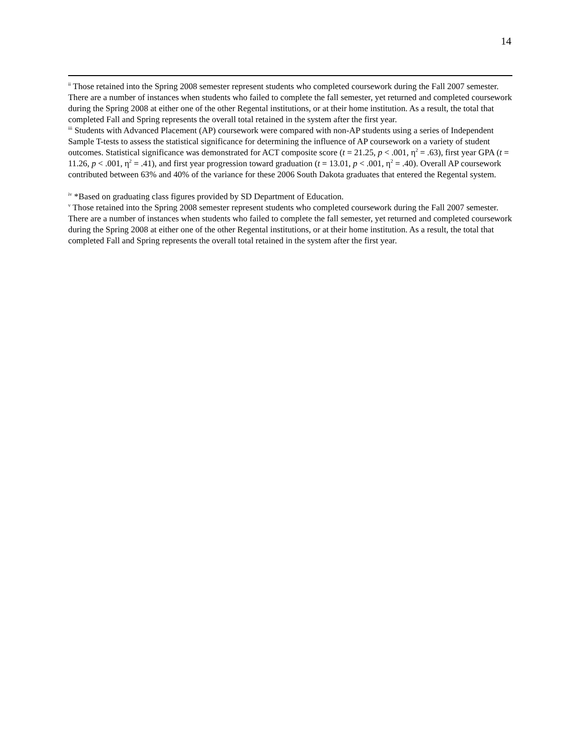14
<sup>ii</sup> Those retained into the Spring 2008 semester represent students who completed coursework during the Fall 2007 semester. There are a number of instances when students who failed to complete the fall semester, yet returned and completed coursework during the Spring 2008 at either one of the other Regental institutions, or at their home institution. As a result, the total that completed Fall and Spring represents the overall total retained in the system after the first year.
<sup>iii</sup> Students with Advanced Placement (AP) coursework were compared with non-AP students using a series of Independent Sample T-tests to assess the statistical significance for determining the influence of AP coursework on a variety of student outcomes. Statistical significance was demonstrated for ACT composite score (t = 21.25, p < .001, η<sup>2</sup> = .63), first year GPA (t = 11.26, p < .001, η<sup>2</sup> = .41), and first year progression toward graduation (t = 13.01, p < .001, η<sup>2</sup> = .40). Overall AP coursework contributed between 63% and 40% of the variance for these 2006 South Dakota graduates that entered the Regental system.
<sup>iv</sup> *Based on graduating class figures provided by SD Department of Education.
<sup>v</sup> Those retained into the Spring 2008 semester represent students who completed coursework during the Fall 2007 semester. There are a number of instances when students who failed to complete the fall semester, yet returned and completed coursework during the Spring 2008 at either one of the other Regental institutions, or at their home institution. As a result, the total that completed Fall and Spring represents the overall total retained in the system after the first year.